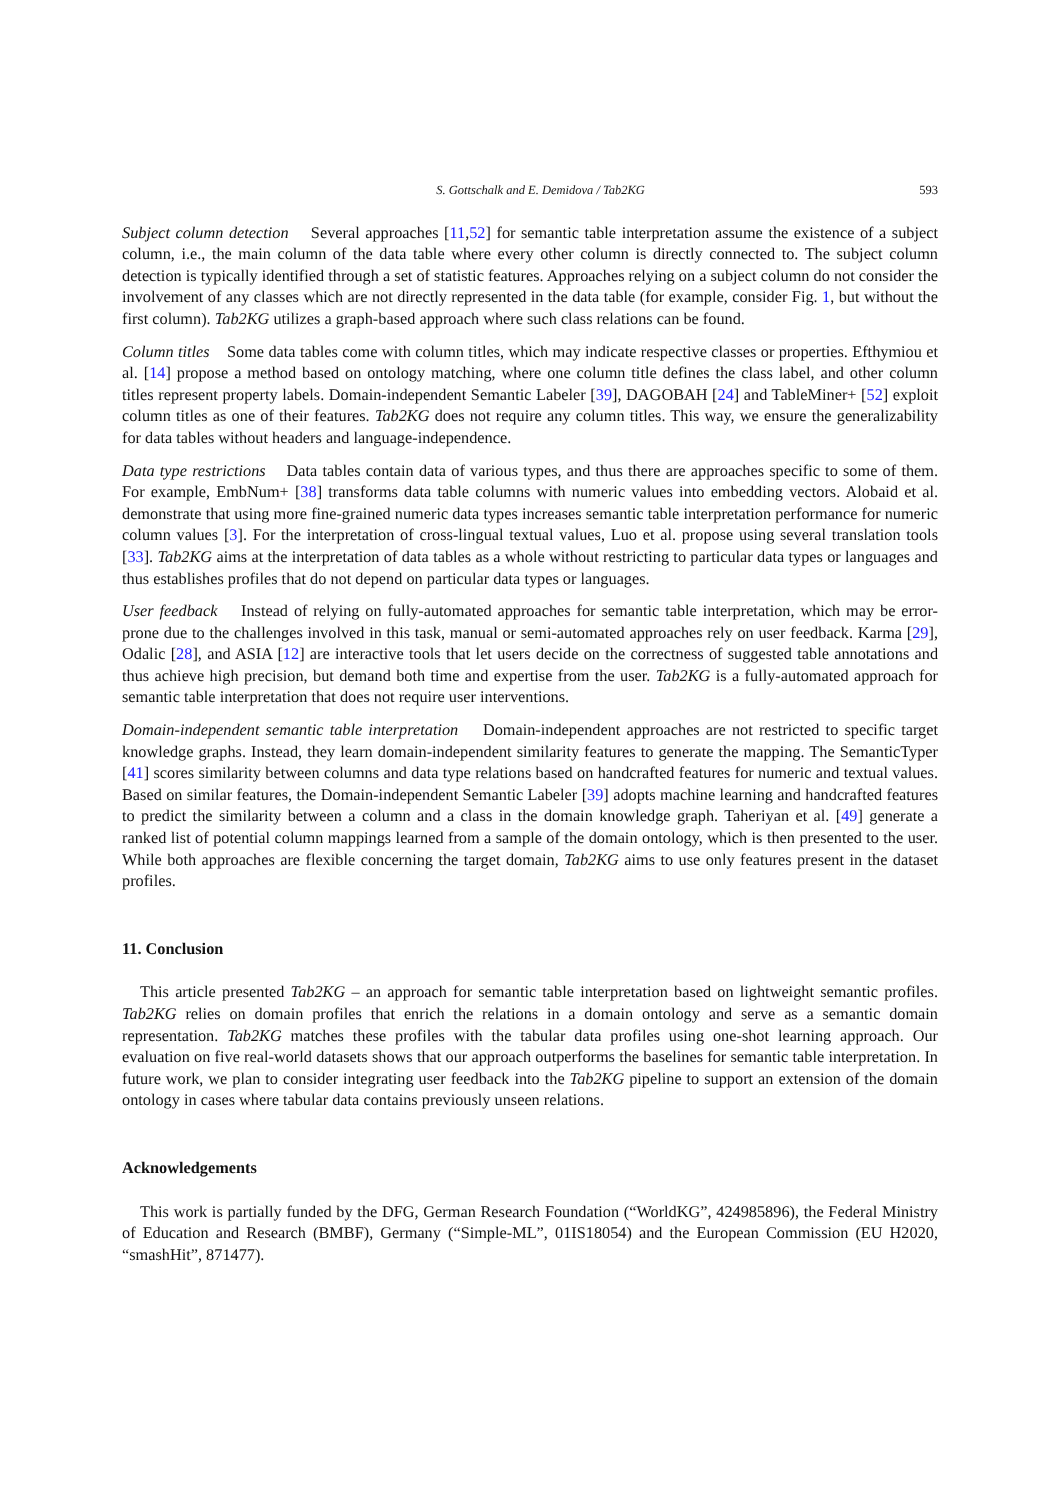S. Gottschalk and E. Demidova / Tab2KG 593
Subject column detection Several approaches [11,52] for semantic table interpretation assume the existence of a subject column, i.e., the main column of the data table where every other column is directly connected to. The subject column detection is typically identified through a set of statistic features. Approaches relying on a subject column do not consider the involvement of any classes which are not directly represented in the data table (for example, consider Fig. 1, but without the first column). Tab2KG utilizes a graph-based approach where such class relations can be found.
Column titles Some data tables come with column titles, which may indicate respective classes or properties. Efthymiou et al. [14] propose a method based on ontology matching, where one column title defines the class label, and other column titles represent property labels. Domain-independent Semantic Labeler [39], DAGOBAH [24] and TableMiner+ [52] exploit column titles as one of their features. Tab2KG does not require any column titles. This way, we ensure the generalizability for data tables without headers and language-independence.
Data type restrictions Data tables contain data of various types, and thus there are approaches specific to some of them. For example, EmbNum+ [38] transforms data table columns with numeric values into embedding vectors. Alobaid et al. demonstrate that using more fine-grained numeric data types increases semantic table interpretation performance for numeric column values [3]. For the interpretation of cross-lingual textual values, Luo et al. propose using several translation tools [33]. Tab2KG aims at the interpretation of data tables as a whole without restricting to particular data types or languages and thus establishes profiles that do not depend on particular data types or languages.
User feedback Instead of relying on fully-automated approaches for semantic table interpretation, which may be error-prone due to the challenges involved in this task, manual or semi-automated approaches rely on user feedback. Karma [29], Odalic [28], and ASIA [12] are interactive tools that let users decide on the correctness of suggested table annotations and thus achieve high precision, but demand both time and expertise from the user. Tab2KG is a fully-automated approach for semantic table interpretation that does not require user interventions.
Domain-independent semantic table interpretation Domain-independent approaches are not restricted to specific target knowledge graphs. Instead, they learn domain-independent similarity features to generate the mapping. The SemanticTyper [41] scores similarity between columns and data type relations based on handcrafted features for numeric and textual values. Based on similar features, the Domain-independent Semantic Labeler [39] adopts machine learning and handcrafted features to predict the similarity between a column and a class in the domain knowledge graph. Taheriyan et al. [49] generate a ranked list of potential column mappings learned from a sample of the domain ontology, which is then presented to the user. While both approaches are flexible concerning the target domain, Tab2KG aims to use only features present in the dataset profiles.
11. Conclusion
This article presented Tab2KG – an approach for semantic table interpretation based on lightweight semantic profiles. Tab2KG relies on domain profiles that enrich the relations in a domain ontology and serve as a semantic domain representation. Tab2KG matches these profiles with the tabular data profiles using one-shot learning approach. Our evaluation on five real-world datasets shows that our approach outperforms the baselines for semantic table interpretation. In future work, we plan to consider integrating user feedback into the Tab2KG pipeline to support an extension of the domain ontology in cases where tabular data contains previously unseen relations.
Acknowledgements
This work is partially funded by the DFG, German Research Foundation (“WorldKG”, 424985896), the Federal Ministry of Education and Research (BMBF), Germany (“Simple-ML”, 01IS18054) and the European Commission (EU H2020, “smashHit”, 871477).